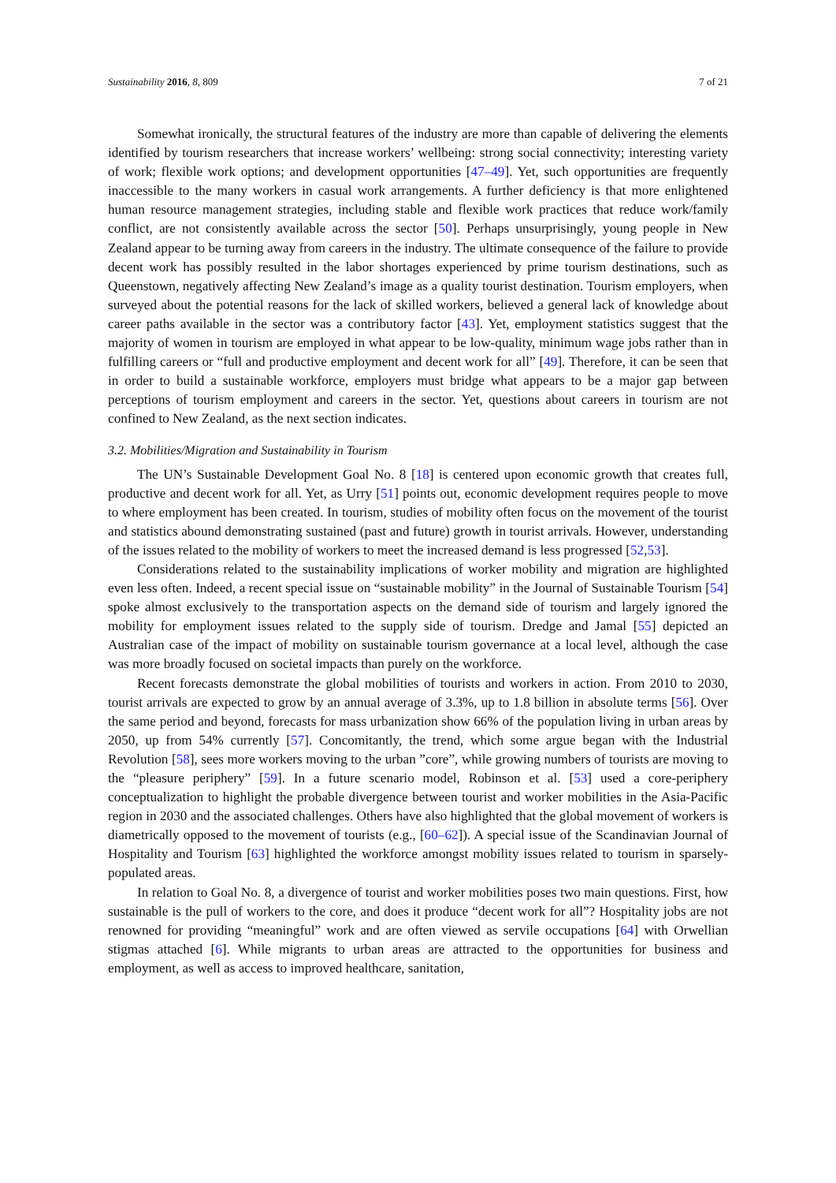Sustainability 2016, 8, 809 7 of 21
Somewhat ironically, the structural features of the industry are more than capable of delivering the elements identified by tourism researchers that increase workers’ wellbeing: strong social connectivity; interesting variety of work; flexible work options; and development opportunities [47–49]. Yet, such opportunities are frequently inaccessible to the many workers in casual work arrangements. A further deficiency is that more enlightened human resource management strategies, including stable and flexible work practices that reduce work/family conflict, are not consistently available across the sector [50]. Perhaps unsurprisingly, young people in New Zealand appear to be turning away from careers in the industry. The ultimate consequence of the failure to provide decent work has possibly resulted in the labor shortages experienced by prime tourism destinations, such as Queenstown, negatively affecting New Zealand’s image as a quality tourist destination. Tourism employers, when surveyed about the potential reasons for the lack of skilled workers, believed a general lack of knowledge about career paths available in the sector was a contributory factor [43]. Yet, employment statistics suggest that the majority of women in tourism are employed in what appear to be low-quality, minimum wage jobs rather than in fulfilling careers or “full and productive employment and decent work for all” [49]. Therefore, it can be seen that in order to build a sustainable workforce, employers must bridge what appears to be a major gap between perceptions of tourism employment and careers in the sector. Yet, questions about careers in tourism are not confined to New Zealand, as the next section indicates.
3.2. Mobilities/Migration and Sustainability in Tourism
The UN’s Sustainable Development Goal No. 8 [18] is centered upon economic growth that creates full, productive and decent work for all. Yet, as Urry [51] points out, economic development requires people to move to where employment has been created. In tourism, studies of mobility often focus on the movement of the tourist and statistics abound demonstrating sustained (past and future) growth in tourist arrivals. However, understanding of the issues related to the mobility of workers to meet the increased demand is less progressed [52,53].
Considerations related to the sustainability implications of worker mobility and migration are highlighted even less often. Indeed, a recent special issue on “sustainable mobility” in the Journal of Sustainable Tourism [54] spoke almost exclusively to the transportation aspects on the demand side of tourism and largely ignored the mobility for employment issues related to the supply side of tourism. Dredge and Jamal [55] depicted an Australian case of the impact of mobility on sustainable tourism governance at a local level, although the case was more broadly focused on societal impacts than purely on the workforce.
Recent forecasts demonstrate the global mobilities of tourists and workers in action. From 2010 to 2030, tourist arrivals are expected to grow by an annual average of 3.3%, up to 1.8 billion in absolute terms [56]. Over the same period and beyond, forecasts for mass urbanization show 66% of the population living in urban areas by 2050, up from 54% currently [57]. Concomitantly, the trend, which some argue began with the Industrial Revolution [58], sees more workers moving to the urban ”core”, while growing numbers of tourists are moving to the “pleasure periphery” [59]. In a future scenario model, Robinson et al. [53] used a core-periphery conceptualization to highlight the probable divergence between tourist and worker mobilities in the Asia-Pacific region in 2030 and the associated challenges. Others have also highlighted that the global movement of workers is diametrically opposed to the movement of tourists (e.g., [60–62]). A special issue of the Scandinavian Journal of Hospitality and Tourism [63] highlighted the workforce amongst mobility issues related to tourism in sparsely-populated areas.
In relation to Goal No. 8, a divergence of tourist and worker mobilities poses two main questions. First, how sustainable is the pull of workers to the core, and does it produce “decent work for all”? Hospitality jobs are not renowned for providing “meaningful” work and are often viewed as servile occupations [64] with Orwellian stigmas attached [6]. While migrants to urban areas are attracted to the opportunities for business and employment, as well as access to improved healthcare, sanitation,